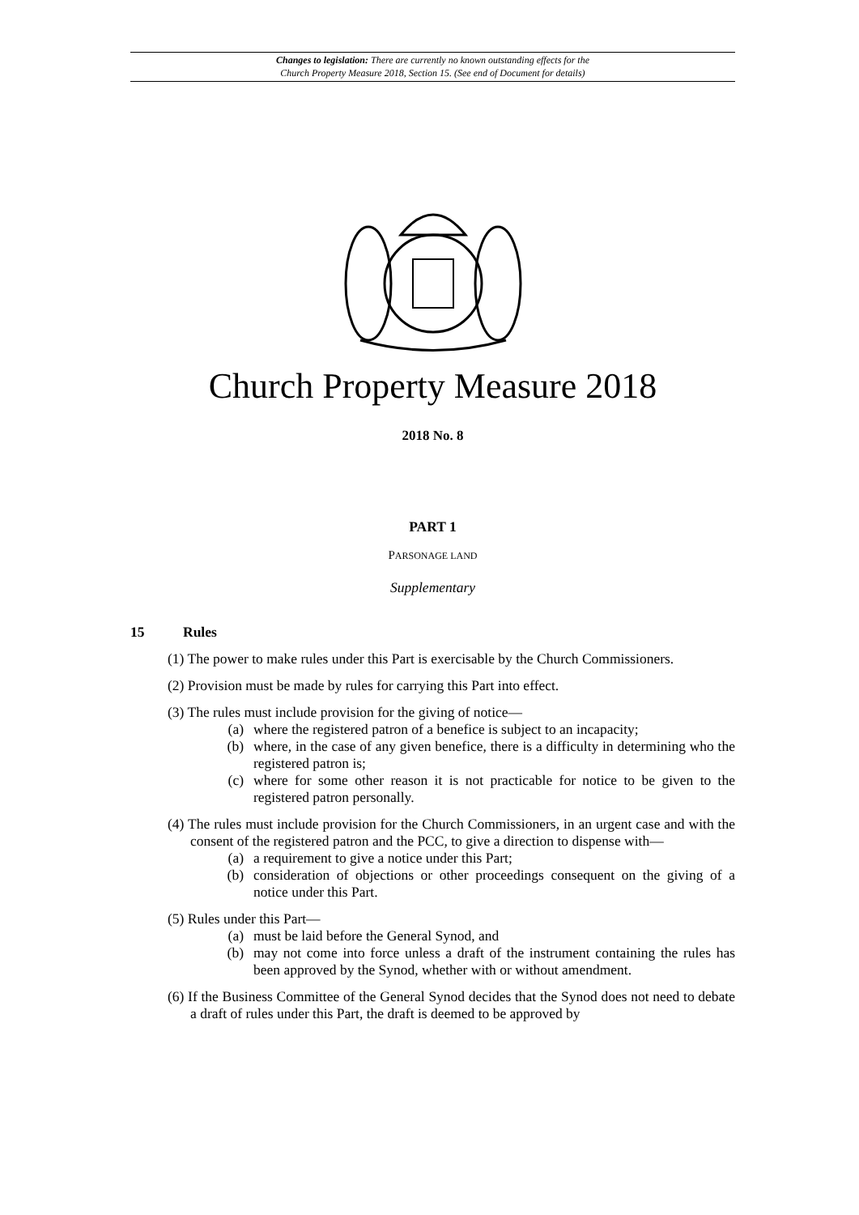Changes to legislation: There are currently no known outstanding effects for the
Church Property Measure 2018, Section 15. (See end of Document for details)
Church Property Measure 2018
2018 No. 8
PART 1
PARSONAGE LAND
Supplementary
15 Rules
(1) The power to make rules under this Part is exercisable by the Church Commissioners.
(2) Provision must be made by rules for carrying this Part into effect.
(3) The rules must include provision for the giving of notice—
(a) where the registered patron of a benefice is subject to an incapacity;
(b) where, in the case of any given benefice, there is a difficulty in determining who the registered patron is;
(c) where for some other reason it is not practicable for notice to be given to the registered patron personally.
(4) The rules must include provision for the Church Commissioners, in an urgent case and with the consent of the registered patron and the PCC, to give a direction to dispense with—
(a) a requirement to give a notice under this Part;
(b) consideration of objections or other proceedings consequent on the giving of a notice under this Part.
(5) Rules under this Part—
(a) must be laid before the General Synod, and
(b) may not come into force unless a draft of the instrument containing the rules has been approved by the Synod, whether with or without amendment.
(6) If the Business Committee of the General Synod decides that the Synod does not need to debate a draft of rules under this Part, the draft is deemed to be approved by